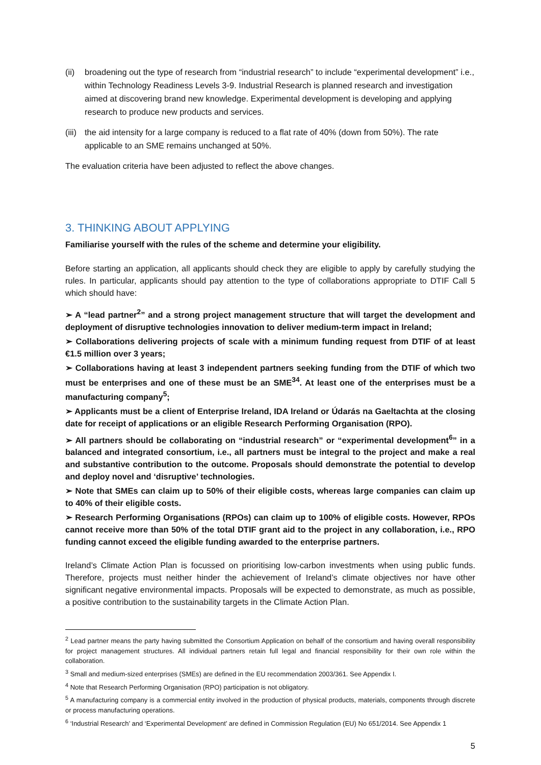(ii) broadening out the type of research from “industrial research” to include “experimental development” i.e., within Technology Readiness Levels 3-9. Industrial Research is planned research and investigation aimed at discovering brand new knowledge. Experimental development is developing and applying research to produce new products and services.
(iii) the aid intensity for a large company is reduced to a flat rate of 40% (down from 50%). The rate applicable to an SME remains unchanged at 50%.
The evaluation criteria have been adjusted to reflect the above changes.
3. THINKING ABOUT APPLYING
Familiarise yourself with the rules of the scheme and determine your eligibility.
Before starting an application, all applicants should check they are eligible to apply by carefully studying the rules. In particular, applicants should pay attention to the type of collaborations appropriate to DTIF Call 5 which should have:
➢ A “lead partner<sup>2</sup>” and a strong project management structure that will target the development and deployment of disruptive technologies innovation to deliver medium-term impact in Ireland;
➢ Collaborations delivering projects of scale with a minimum funding request from DTIF of at least €1.5 million over 3 years;
➢ Collaborations having at least 3 independent partners seeking funding from the DTIF of which two must be enterprises and one of these must be an SME<sup>34</sup>. At least one of the enterprises must be a manufacturing company<sup>5</sup>;
➢ Applicants must be a client of Enterprise Ireland, IDA Ireland or Údarás na Gaeltachta at the closing date for receipt of applications or an eligible Research Performing Organisation (RPO).
➢ All partners should be collaborating on “industrial research” or “experimental development<sup>6</sup>” in a balanced and integrated consortium, i.e., all partners must be integral to the project and make a real and substantive contribution to the outcome. Proposals should demonstrate the potential to develop and deploy novel and ‘disruptive’ technologies.
➢ Note that SMEs can claim up to 50% of their eligible costs, whereas large companies can claim up to 40% of their eligible costs.
➢ Research Performing Organisations (RPOs) can claim up to 100% of eligible costs. However, RPOs cannot receive more than 50% of the total DTIF grant aid to the project in any collaboration, i.e., RPO funding cannot exceed the eligible funding awarded to the enterprise partners.
Ireland’s Climate Action Plan is focussed on prioritising low-carbon investments when using public funds. Therefore, projects must neither hinder the achievement of Ireland’s climate objectives nor have other significant negative environmental impacts. Proposals will be expected to demonstrate, as much as possible, a positive contribution to the sustainability targets in the Climate Action Plan.
<sup>2</sup> Lead partner means the party having submitted the Consortium Application on behalf of the consortium and having overall responsibility for project management structures. All individual partners retain full legal and financial responsibility for their own role within the collaboration.
<sup>3</sup> Small and medium-sized enterprises (SMEs) are defined in the EU recommendation 2003/361. See Appendix I.
<sup>4</sup> Note that Research Performing Organisation (RPO) participation is not obligatory.
<sup>5</sup> A manufacturing company is a commercial entity involved in the production of physical products, materials, components through discrete or process manufacturing operations.
<sup>6</sup> ‘Industrial Research’ and ‘Experimental Development’ are defined in Commission Regulation (EU) No 651/2014. See Appendix 1
5